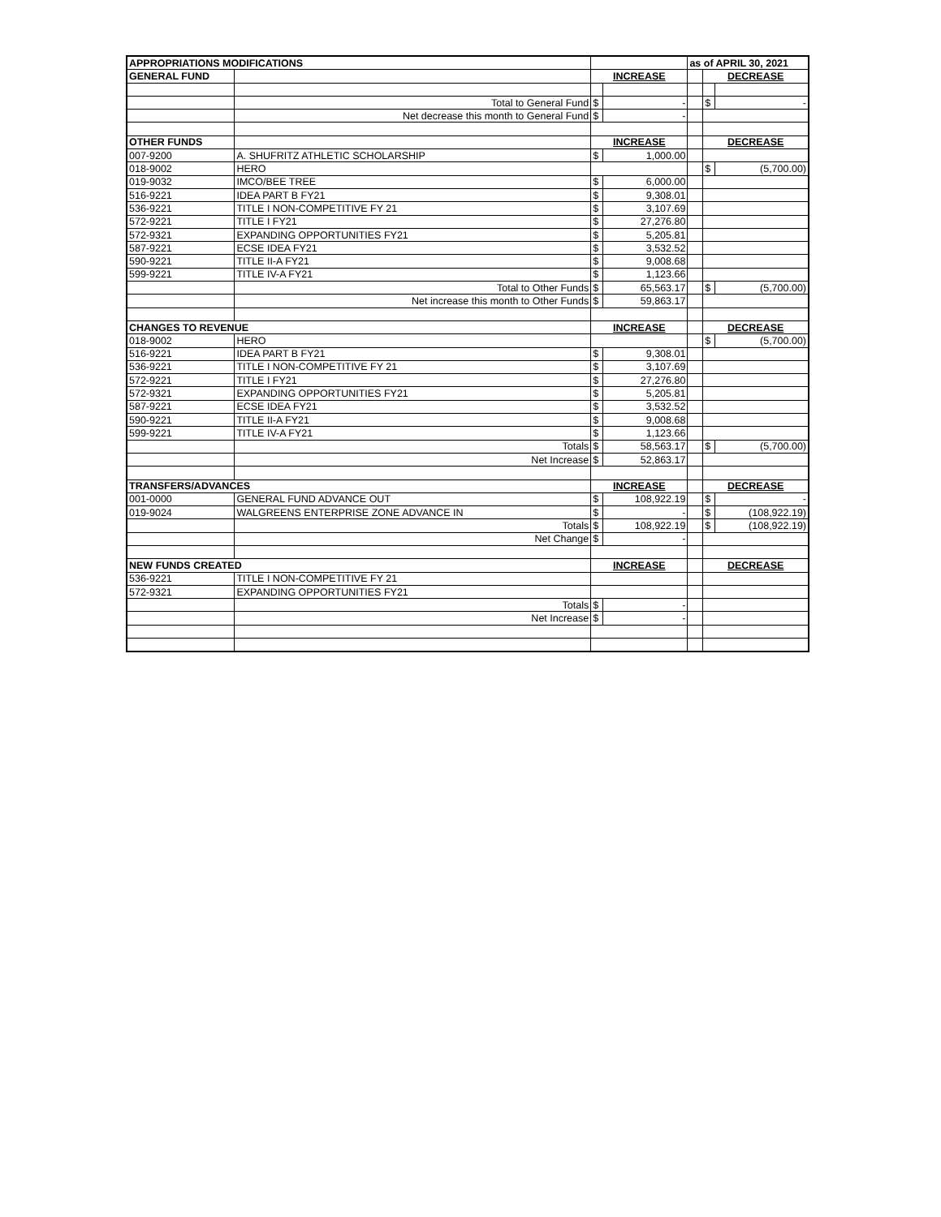| APPROPRIATIONS MODIFICATIONS | | | | as of APRIL 30, 2021 | | |
| GENERAL FUND | | INCREASE | | | DECREASE | |
| | Total to General Fund | $ | - | | $ | - |
| | Net decrease this month to General Fund | $ | - | | | |
| OTHER FUNDS | | INCREASE | | | DECREASE | |
| 007-9200 | A. SHUFRITZ ATHLETIC SCHOLARSHIP | $ | 1,000.00 | | | |
| 018-9002 | HERO | | | | $ | (5,700.00) |
| 019-9032 | IMCO/BEE TREE | $ | 6,000.00 | | | |
| 516-9221 | IDEA PART B FY21 | $ | 9,308.01 | | | |
| 536-9221 | TITLE I NON-COMPETITIVE FY 21 | $ | 3,107.69 | | | |
| 572-9221 | TITLE I FY21 | $ | 27,276.80 | | | |
| 572-9321 | EXPANDING OPPORTUNITIES FY21 | $ | 5,205.81 | | | |
| 587-9221 | ECSE IDEA FY21 | $ | 3,532.52 | | | |
| 590-9221 | TITLE II-A FY21 | $ | 9,008.68 | | | |
| 599-9221 | TITLE IV-A FY21 | $ | 1,123.66 | | | |
| | Total to Other Funds | $ | 65,563.17 | | $ | (5,700.00) |
| | Net increase this month to Other Funds | $ | 59,863.17 | | | |
| CHANGES TO REVENUE | | INCREASE | | | DECREASE | |
| 018-9002 | HERO | | | | $ | (5,700.00) |
| 516-9221 | IDEA PART B FY21 | $ | 9,308.01 | | | |
| 536-9221 | TITLE I NON-COMPETITIVE FY 21 | $ | 3,107.69 | | | |
| 572-9221 | TITLE I FY21 | $ | 27,276.80 | | | |
| 572-9321 | EXPANDING OPPORTUNITIES FY21 | $ | 5,205.81 | | | |
| 587-9221 | ECSE IDEA FY21 | $ | 3,532.52 | | | |
| 590-9221 | TITLE II-A FY21 | $ | 9,008.68 | | | |
| 599-9221 | TITLE IV-A FY21 | $ | 1,123.66 | | | |
| | Totals | $ | 58,563.17 | | $ | (5,700.00) |
| | Net Increase | $ | 52,863.17 | | | |
| TRANSFERS/ADVANCES | | INCREASE | | | DECREASE | |
| 001-0000 | GENERAL FUND ADVANCE OUT | $ | 108,922.19 | | $ | - |
| 019-9024 | WALGREENS ENTERPRISE ZONE ADVANCE IN | $ | - | | $ | (108,922.19) |
| | Totals | $ | 108,922.19 | | $ | (108,922.19) |
| | Net Change | $ | - | | | |
| NEW FUNDS CREATED | | INCREASE | | | DECREASE | |
| 536-9221 | TITLE I NON-COMPETITIVE FY 21 | | | | | |
| 572-9321 | EXPANDING OPPORTUNITIES FY21 | | | | | |
| | Totals | $ | - | | | |
| | Net Increase | $ | - | | | |